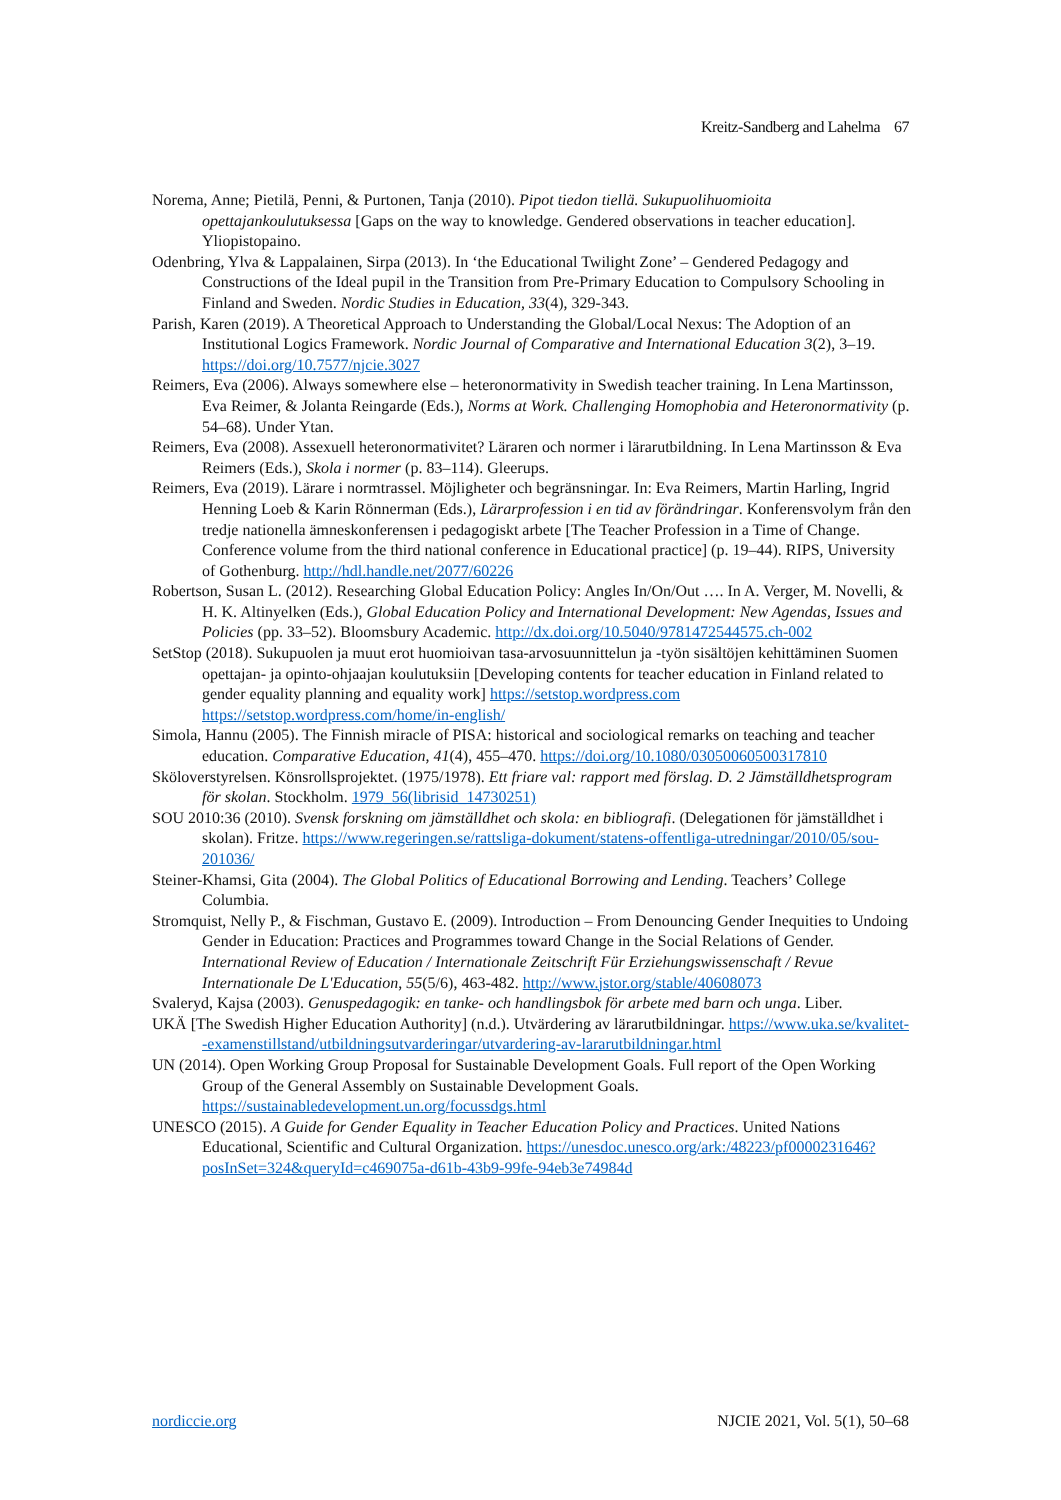Kreitz-Sandberg and Lahelma 67
Norema, Anne; Pietilä, Penni, & Purtonen, Tanja (2010). Pipot tiedon tiellä. Sukupuolihuomioita opettajankoulutuksessa [Gaps on the way to knowledge. Gendered observations in teacher education]. Yliopistopaino.
Odenbring, Ylva & Lappalainen, Sirpa (2013). In ‘the Educational Twilight Zone’ – Gendered Pedagogy and Constructions of the Ideal pupil in the Transition from Pre-Primary Education to Compulsory Schooling in Finland and Sweden. Nordic Studies in Education, 33(4), 329-343.
Parish, Karen (2019). A Theoretical Approach to Understanding the Global/Local Nexus: The Adoption of an Institutional Logics Framework. Nordic Journal of Comparative and International Education 3(2), 3–19. https://doi.org/10.7577/njcie.3027
Reimers, Eva (2006). Always somewhere else – heteronormativity in Swedish teacher training. In Lena Martinsson, Eva Reimer, & Jolanta Reingarde (Eds.), Norms at Work. Challenging Homophobia and Heteronormativity (p. 54–68). Under Ytan.
Reimers, Eva (2008). Assexuell heteronormativitet? Läraren och normer i lärarutbildning. In Lena Martinsson & Eva Reimers (Eds.), Skola i normer (p. 83–114). Gleerups.
Reimers, Eva (2019). Lärare i normtrassel. Möjligheter och begränsningar. In: Eva Reimers, Martin Harling, Ingrid Henning Loeb & Karin Rönnerman (Eds.), Lärarprofession i en tid av förändringar. Konferensvolym från den tredje nationella ämneskonferensen i pedagogiskt arbete [The Teacher Profession in a Time of Change. Conference volume from the third national conference in Educational practice] (p. 19–44). RIPS, University of Gothenburg. http://hdl.handle.net/2077/60226
Robertson, Susan L. (2012). Researching Global Education Policy: Angles In/On/Out …. In A. Verger, M. Novelli, & H. K. Altinyelken (Eds.), Global Education Policy and International Development: New Agendas, Issues and Policies (pp. 33–52). Bloomsbury Academic. http://dx.doi.org/10.5040/9781472544575.ch-002
SetStop (2018). Sukupuolen ja muut erot huomioivan tasa-arvosuunnittelun ja -työn sisältöjen kehittäminen Suomen opettajan- ja opinto-ohjaajan koulutuksiin [Developing contents for teacher education in Finland related to gender equality planning and equality work] https://setstop.wordpress.com https://setstop.wordpress.com/home/in-english/
Simola, Hannu (2005). The Finnish miracle of PISA: historical and sociological remarks on teaching and teacher education. Comparative Education, 41(4), 455–470. https://doi.org/10.1080/03050060500317810
Sköloverstyrelsen. Könsrollsprojektet. (1975/1978). Ett friare val: rapport med förslag. D. 2 Jämställdhetsprogram för skolan. Stockholm. 1979_56(librisid_14730251)
SOU 2010:36 (2010). Svensk forskning om jämställdhet och skola: en bibliografi. (Delegationen för jämställdhet i skolan). Fritze. https://www.regeringen.se/rattsliga-dokument/statens-offentliga-utredningar/2010/05/sou-201036/
Steiner-Khamsi, Gita (2004). The Global Politics of Educational Borrowing and Lending. Teachers’ College Columbia.
Stromquist, Nelly P., & Fischman, Gustavo E. (2009). Introduction – From Denouncing Gender Inequities to Undoing Gender in Education: Practices and Programmes toward Change in the Social Relations of Gender. International Review of Education / Internationale Zeitschrift Für Erziehungswissenschaft / Revue Internationale De L'Education, 55(5/6), 463-482. http://www.jstor.org/stable/40608073
Svaleryd, Kajsa (2003). Genuspedagogik: en tanke- och handlingsbok för arbete med barn och unga. Liber.
UKÄ [The Swedish Higher Education Authority] (n.d.). Utvärdering av lärarutbildningar. https://www.uka.se/kvalitet--examenstillstand/utbildningsutvarderingar/utvardering-av-lararutbildningar.html
UN (2014). Open Working Group Proposal for Sustainable Development Goals. Full report of the Open Working Group of the General Assembly on Sustainable Development Goals. https://sustainabledevelopment.un.org/focussdgs.html
UNESCO (2015). A Guide for Gender Equality in Teacher Education Policy and Practices. United Nations Educational, Scientific and Cultural Organization. https://unesdoc.unesco.org/ark:/48223/pf0000231646?posInSet=324&queryId=c469075a-d61b-43b9-99fe-94eb3e74984d
nordiccie.org NJCIE 2021, Vol. 5(1), 50–68